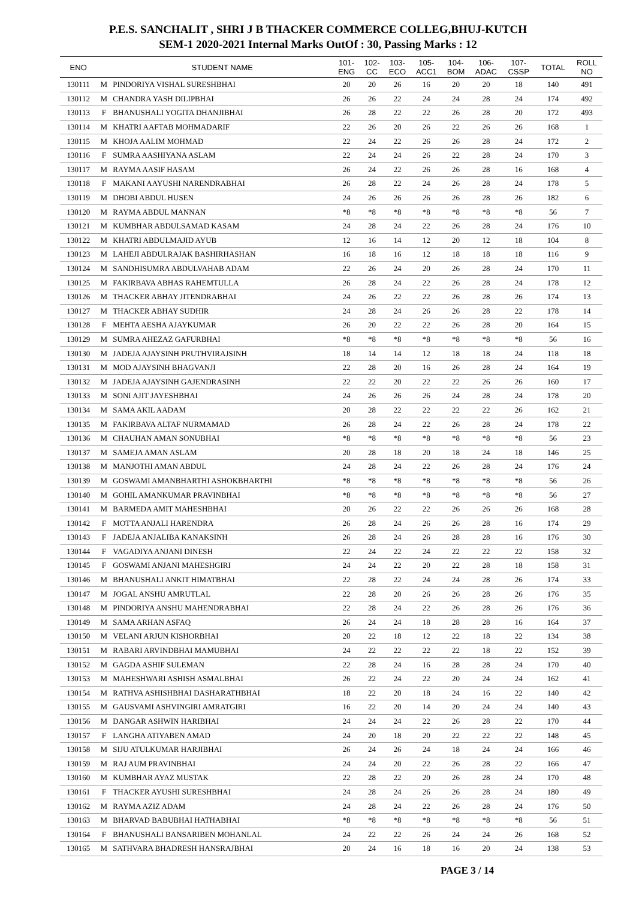P.E.S. SANCHALIT , SHRI J B THACKER COMMERCE COLLEG,BHUJ-KUTCH
SEM-1 2020-2021 Internal Marks OutOf : 30, Passing Marks : 12
| ENO | | STUDENT NAME | 101- ENG | 102- CC | 103- ECO | 105- ACC1 | 104- BOM | 106- ADAC | 107- CSSP | TOTAL | ROLL NO |
| --- | --- | --- | --- | --- | --- | --- | --- | --- | --- | --- | --- |
| 130111 | M | PINDORIYA VISHAL SURESHBHAI | 20 | 20 | 26 | 16 | 20 | 20 | 18 | 140 | 491 |
| 130112 | M | CHANDRA YASH DILIPBHAI | 26 | 26 | 22 | 24 | 24 | 28 | 24 | 174 | 492 |
| 130113 | F | BHANUSHALI YOGITA DHANJIBHAI | 26 | 28 | 22 | 22 | 26 | 28 | 20 | 172 | 493 |
| 130114 | M | KHATRI AAFTAB MOHMADARIF | 22 | 26 | 20 | 26 | 22 | 26 | 26 | 168 | 1 |
| 130115 | M | KHOJA AALIM MOHMAD | 22 | 24 | 22 | 26 | 26 | 28 | 24 | 172 | 2 |
| 130116 | F | SUMRA AASHIYANA ASLAM | 22 | 24 | 24 | 26 | 22 | 28 | 24 | 170 | 3 |
| 130117 | M | RAYMA AASIF HASAM | 26 | 24 | 22 | 26 | 26 | 28 | 16 | 168 | 4 |
| 130118 | F | MAKANI AAYUSHI NARENDRABHAI | 26 | 28 | 22 | 24 | 26 | 28 | 24 | 178 | 5 |
| 130119 | M | DHOBI ABDUL HUSEN | 24 | 26 | 26 | 26 | 26 | 28 | 26 | 182 | 6 |
| 130120 | M | RAYMA ABDUL MANNAN | *8 | *8 | *8 | *8 | *8 | *8 | *8 | 56 | 7 |
| 130121 | M | KUMBHAR ABDULSAMAD KASAM | 24 | 28 | 24 | 22 | 26 | 28 | 24 | 176 | 10 |
| 130122 | M | KHATRI ABDULMAJID AYUB | 12 | 16 | 14 | 12 | 20 | 12 | 18 | 104 | 8 |
| 130123 | M | LAHEJI ABDULRAJAK BASHIRHASHAN | 16 | 18 | 16 | 12 | 18 | 18 | 18 | 116 | 9 |
| 130124 | M | SANDHISUMRA ABDULVAHAB ADAM | 22 | 26 | 24 | 20 | 26 | 28 | 24 | 170 | 11 |
| 130125 | M | FAKIRBAVA ABHAS RAHEMTULLA | 26 | 28 | 24 | 22 | 26 | 28 | 24 | 178 | 12 |
| 130126 | M | THACKER ABHAY JITENDRABHAI | 24 | 26 | 22 | 22 | 26 | 28 | 26 | 174 | 13 |
| 130127 | M | THACKER ABHAY SUDHIR | 24 | 28 | 24 | 26 | 26 | 28 | 22 | 178 | 14 |
| 130128 | F | MEHTA AESHA AJAYKUMAR | 26 | 20 | 22 | 22 | 26 | 28 | 20 | 164 | 15 |
| 130129 | M | SUMRA AHEZAZ GAFURBHAI | *8 | *8 | *8 | *8 | *8 | *8 | *8 | 56 | 16 |
| 130130 | M | JADEJA AJAYSINH PRUTHVIRAJSINH | 18 | 14 | 14 | 12 | 18 | 18 | 24 | 118 | 18 |
| 130131 | M | MOD AJAYSINH BHAGVANJI | 22 | 28 | 20 | 16 | 26 | 28 | 24 | 164 | 19 |
| 130132 | M | JADEJA AJAYSINH GAJENDRASINH | 22 | 22 | 20 | 22 | 22 | 26 | 26 | 160 | 17 |
| 130133 | M | SONI AJIT JAYESHBHAI | 24 | 26 | 26 | 26 | 24 | 28 | 24 | 178 | 20 |
| 130134 | M | SAMA AKIL AADAM | 20 | 28 | 22 | 22 | 22 | 22 | 26 | 162 | 21 |
| 130135 | M | FAKIRBAVA ALTAF NURMAMAD | 26 | 28 | 24 | 22 | 26 | 28 | 24 | 178 | 22 |
| 130136 | M | CHAUHAN AMAN SONUBHAI | *8 | *8 | *8 | *8 | *8 | *8 | *8 | 56 | 23 |
| 130137 | M | SAMEJA AMAN ASLAM | 20 | 28 | 18 | 20 | 18 | 24 | 18 | 146 | 25 |
| 130138 | M | MANJOTHI AMAN ABDUL | 24 | 28 | 24 | 22 | 26 | 28 | 24 | 176 | 24 |
| 130139 | M | GOSWAMI AMANBHARTHI ASHOKBHARTHI | *8 | *8 | *8 | *8 | *8 | *8 | *8 | 56 | 26 |
| 130140 | M | GOHIL AMANKUMAR PRAVINBHAI | *8 | *8 | *8 | *8 | *8 | *8 | *8 | 56 | 27 |
| 130141 | M | BARMEDA AMIT MAHESHBHAI | 20 | 26 | 22 | 22 | 26 | 26 | 26 | 168 | 28 |
| 130142 | F | MOTTA ANJALI HARENDRA | 26 | 28 | 24 | 26 | 26 | 28 | 16 | 174 | 29 |
| 130143 | F | JADEJA ANJALIBA KANAKSINH | 26 | 28 | 24 | 26 | 28 | 28 | 16 | 176 | 30 |
| 130144 | F | VAGADIYA ANJANI DINESH | 22 | 24 | 22 | 24 | 22 | 22 | 22 | 158 | 32 |
| 130145 | F | GOSWAMI ANJANI MAHESHGIRI | 24 | 24 | 22 | 20 | 22 | 28 | 18 | 158 | 31 |
| 130146 | M | BHANUSHALI ANKIT HIMATBHAI | 22 | 28 | 22 | 24 | 24 | 28 | 26 | 174 | 33 |
| 130147 | M | JOGAL ANSHU AMRUTLAL | 22 | 28 | 20 | 26 | 26 | 28 | 26 | 176 | 35 |
| 130148 | M | PINDORIYA ANSHU MAHENDRABHAI | 22 | 28 | 24 | 22 | 26 | 28 | 26 | 176 | 36 |
| 130149 | M | SAMA ARHAN ASFAQ | 26 | 24 | 24 | 18 | 28 | 28 | 16 | 164 | 37 |
| 130150 | M | VELANI ARJUN KISHORBHAI | 20 | 22 | 18 | 12 | 22 | 18 | 22 | 134 | 38 |
| 130151 | M | RABARI ARVINDBHAI MAMUBHAI | 24 | 22 | 22 | 22 | 22 | 18 | 22 | 152 | 39 |
| 130152 | M | GAGDA ASHIF SULEMAN | 22 | 28 | 24 | 16 | 28 | 28 | 24 | 170 | 40 |
| 130153 | M | MAHESHWARI ASHISH ASMALBHAI | 26 | 22 | 24 | 22 | 20 | 24 | 24 | 162 | 41 |
| 130154 | M | RATHVA ASHISHBHAI DASHARATHBHAI | 18 | 22 | 20 | 18 | 24 | 16 | 22 | 140 | 42 |
| 130155 | M | GAUSVAMI ASHVINGIRI AMRATGIRI | 16 | 22 | 20 | 14 | 20 | 24 | 24 | 140 | 43 |
| 130156 | M | DANGAR ASHWIN HARIBHAI | 24 | 24 | 24 | 22 | 26 | 28 | 22 | 170 | 44 |
| 130157 | F | LANGHA ATIYABEN AMAD | 24 | 20 | 18 | 20 | 22 | 22 | 22 | 148 | 45 |
| 130158 | M | SIJU ATULKUMAR HARJIBHAI | 26 | 24 | 26 | 24 | 18 | 24 | 24 | 166 | 46 |
| 130159 | M | RAJ AUM PRAVINBHAI | 24 | 24 | 20 | 22 | 26 | 28 | 22 | 166 | 47 |
| 130160 | M | KUMBHAR AYAZ MUSTAK | 22 | 28 | 22 | 20 | 26 | 28 | 24 | 170 | 48 |
| 130161 | F | THACKER AYUSHI SURESHBHAI | 24 | 28 | 24 | 26 | 26 | 28 | 24 | 180 | 49 |
| 130162 | M | RAYMA AZIZ ADAM | 24 | 28 | 24 | 22 | 26 | 28 | 24 | 176 | 50 |
| 130163 | M | BHARVAD BABUBHAI HATHABHAI | *8 | *8 | *8 | *8 | *8 | *8 | *8 | 56 | 51 |
| 130164 | F | BHANUSHALI BANSARIBEN MOHANLAL | 24 | 22 | 22 | 26 | 24 | 24 | 26 | 168 | 52 |
| 130165 | M | SATHVARA BHADRESH HANSRAJBHAI | 20 | 24 | 16 | 18 | 16 | 20 | 24 | 138 | 53 |
PAGE 3 / 14